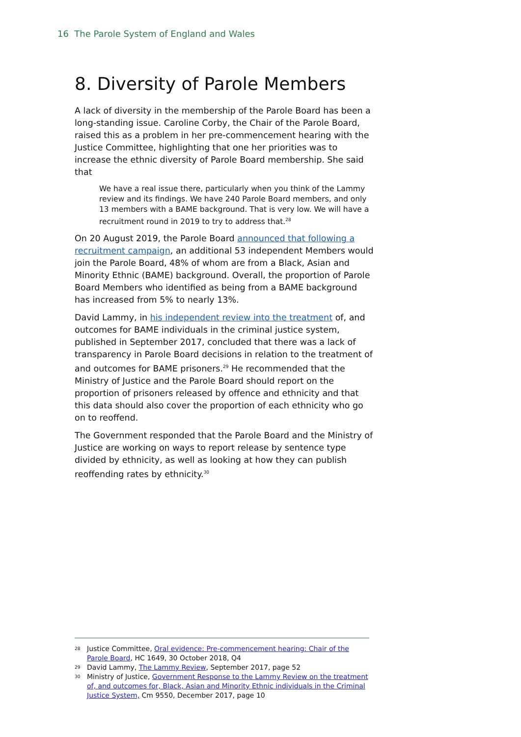16 The Parole System of England and Wales
8. Diversity of Parole Members
A lack of diversity in the membership of the Parole Board has been a long-standing issue. Caroline Corby, the Chair of the Parole Board, raised this as a problem in her pre-commencement hearing with the Justice Committee, highlighting that one her priorities was to increase the ethnic diversity of Parole Board membership. She said that
We have a real issue there, particularly when you think of the Lammy review and its findings. We have 240 Parole Board members, and only 13 members with a BAME background. That is very low. We will have a recruitment round in 2019 to try to address that.<sup>28</sup>
On 20 August 2019, the Parole Board announced that following a recruitment campaign, an additional 53 independent Members would join the Parole Board, 48% of whom are from a Black, Asian and Minority Ethnic (BAME) background. Overall, the proportion of Parole Board Members who identified as being from a BAME background has increased from 5% to nearly 13%.
David Lammy, in his independent review into the treatment of, and outcomes for BAME individuals in the criminal justice system, published in September 2017, concluded that there was a lack of transparency in Parole Board decisions in relation to the treatment of and outcomes for BAME prisoners.<sup>29</sup> He recommended that the Ministry of Justice and the Parole Board should report on the proportion of prisoners released by offence and ethnicity and that this data should also cover the proportion of each ethnicity who go on to reoffend.
The Government responded that the Parole Board and the Ministry of Justice are working on ways to report release by sentence type divided by ethnicity, as well as looking at how they can publish reoffending rates by ethnicity.<sup>30</sup>
28 Justice Committee, Oral evidence: Pre-commencement hearing: Chair of the Parole Board, HC 1649, 30 October 2018, Q4
29 David Lammy, The Lammy Review, September 2017, page 52
30 Ministry of Justice, Government Response to the Lammy Review on the treatment of, and outcomes for, Black, Asian and Minority Ethnic individuals in the Criminal Justice System, Cm 9550, December 2017, page 10